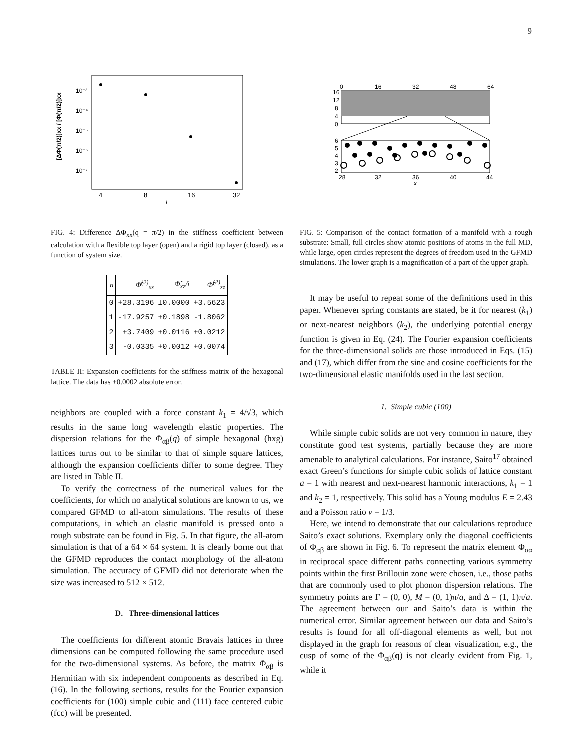9
10⁻³
10⁻⁴
10⁻⁵
10⁻⁶
10⁻⁷
4
8
16
32
L
[ΔΦ(π/2)]xx / [Φ(π/2)]xx
FIG. 4: Difference ΔΦ<sub>xx</sub>(q = π/2) in the stiffness coefficient between calculation with a flexible top layer (open) and a rigid top layer (closed), as a function of system size.
| n | Φ̃<sup>(2)</sup><sub>xx</sub> | Φ̃<sub>xz</sub>/i | Φ̃<sup>(2)</sup><sub>zz</sub> |
| --- | --- | --- | --- |
| 0 | +28.3196 | ±0.0000 | +3.5623 |
| 1 | -17.9257 | +0.1898 | -1.8062 |
| 2 | +3.7409 | +0.0116 | +0.0212 |
| 3 | -0.0335 | +0.0012 | +0.0074 |
TABLE II: Expansion coefficients for the stiffness matrix of the hexagonal lattice. The data has ±0.0002 absolute error.
neighbors are coupled with a force constant k<sub>1</sub> = 4/√3, which results in the same long wavelength elastic properties. The dispersion relations for the Φ<sub>αβ</sub>(q) of simple hexagonal (hxg) lattices turns out to be similar to that of simple square lattices, although the expansion coefficients differ to some degree. They are listed in Table II.
To verify the correctness of the numerical values for the coefficients, for which no analytical solutions are known to us, we compared GFMD to all-atom simulations. The results of these computations, in which an elastic manifold is pressed onto a rough substrate can be found in Fig. 5. In that figure, the all-atom simulation is that of a 64 × 64 system. It is clearly borne out that the GFMD reproduces the contact morphology of the all-atom simulation. The accuracy of GFMD did not deteriorate when the size was increased to 512 × 512.
D. Three-dimensional lattices
The coefficients for different atomic Bravais lattices in three dimensions can be computed following the same procedure used for the two-dimensional systems. As before, the matrix Φ<sub>αβ</sub> is Hermitian with six independent components as described in Eq. (16). In the following sections, results for the Fourier expansion coefficients for (100) simple cubic and (111) face centered cubic (fcc) will be presented.
0
16
32
48
64
16
12
8
4
0
6
5
4
3
2
28
32
36
40
44
x
FIG. 5: Comparison of the contact formation of a manifold with a rough substrate: Small, full circles show atomic positions of atoms in the full MD, while large, open circles represent the degrees of freedom used in the GFMD simulations. The lower graph is a magnification of a part of the upper graph.
It may be useful to repeat some of the definitions used in this paper. Whenever spring constants are stated, be it for nearest (k<sub>1</sub>) or next-nearest neighbors (k<sub>2</sub>), the underlying potential energy function is given in Eq. (24). The Fourier expansion coefficients for the three-dimensional solids are those introduced in Eqs. (15) and (17), which differ from the sine and cosine coefficients for the two-dimensional elastic manifolds used in the last section.
1. Simple cubic (100)
While simple cubic solids are not very common in nature, they constitute good test systems, partially because they are more amenable to analytical calculations. For instance, Saito<sup>17</sup> obtained exact Green’s functions for simple cubic solids of lattice constant a = 1 with nearest and next-nearest harmonic interactions, k<sub>1</sub> = 1 and k<sub>2</sub> = 1, respectively. This solid has a Young modulus E = 2.43 and a Poisson ratio ν = 1/3.
Here, we intend to demonstrate that our calculations reproduce Saito’s exact solutions. Exemplary only the diagonal coefficients of Φ<sub>αβ</sub> are shown in Fig. 6. To represent the matrix element Φ<sub>αα</sub> in reciprocal space different paths connecting various symmetry points within the first Brillouin zone were chosen, i.e., those paths that are commonly used to plot phonon dispersion relations. The symmetry points are Γ = (0, 0), M = (0, 1)π/a, and Δ = (1, 1)π/a. The agreement between our and Saito’s data is within the numerical error. Similar agreement between our data and Saito’s results is found for all off-diagonal elements as well, but not displayed in the graph for reasons of clear visualization, e.g., the cusp of some of the Φ<sub>αβ</sub>(q) is not clearly evident from Fig. 1, while it